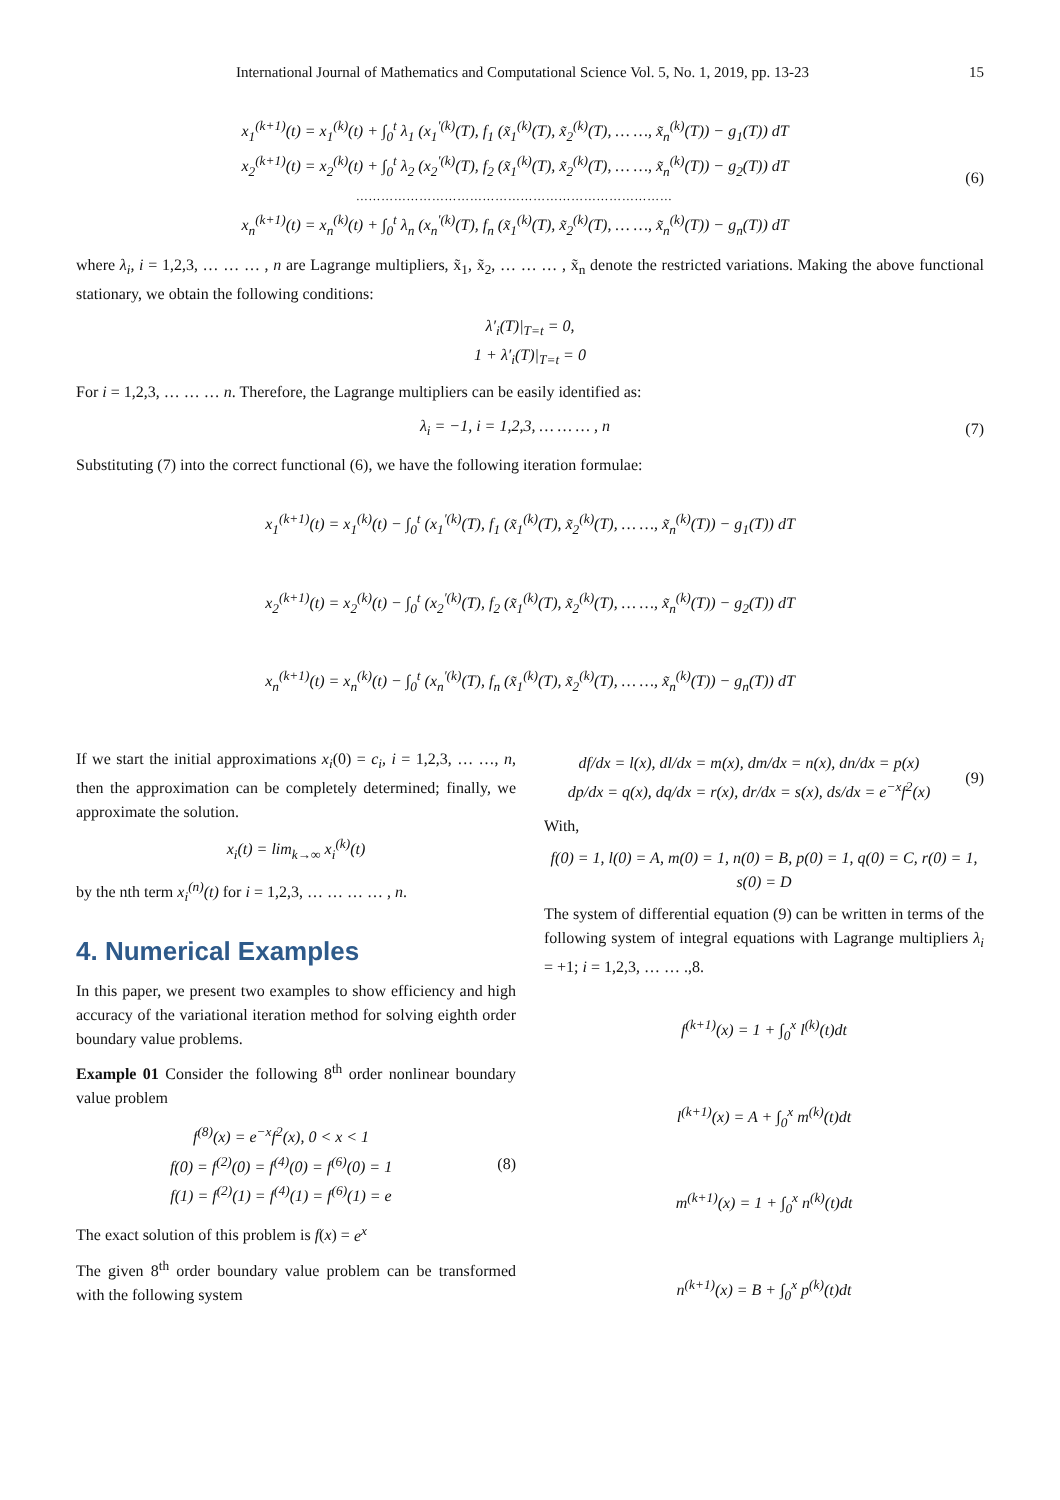International Journal of Mathematics and Computational Science Vol. 5, No. 1, 2019, pp. 13-23 15
x<sub>1</sub><sup>(k+1)</sup>(t) = x<sub>1</sub><sup>(k)</sup>(t) + ∫<sub>0</sub><sup>t</sup> λ<sub>1</sub> (x<sub>1</sub><sup>′(k)</sup>(T), f<sub>1</sub> (x̃<sub>1</sub><sup>(k)</sup>(T), x̃<sub>2</sub><sup>(k)</sup>(T), … …, x̃<sub>n</sub><sup>(k)</sup>(T)) − g<sub>1</sub>(T)) dT
x<sub>2</sub><sup>(k+1)</sup>(t) = x<sub>2</sub><sup>(k)</sup>(t) + ∫<sub>0</sub><sup>t</sup> λ<sub>2</sub> (x<sub>2</sub><sup>′(k)</sup>(T), f<sub>2</sub> (x̃<sub>1</sub><sup>(k)</sup>(T), x̃<sub>2</sub><sup>(k)</sup>(T), … …, x̃<sub>n</sub><sup>(k)</sup>(T)) − g<sub>2</sub>(T)) dT
…………………………………………………………………
x<sub>n</sub><sup>(k+1)</sup>(t) = x<sub>n</sub><sup>(k)</sup>(t) + ∫<sub>0</sub><sup>t</sup> λ<sub>n</sub> (x<sub>n</sub><sup>′(k)</sup>(T), f<sub>n</sub> (x̃<sub>1</sub><sup>(k)</sup>(T), x̃<sub>2</sub><sup>(k)</sup>(T), … …, x̃<sub>n</sub><sup>(k)</sup>(T)) − g<sub>n</sub>(T)) dT
(6)
where λ<sub>i</sub>, i = 1,2,3, … … … , n are Lagrange multipliers, x̃<sub>1</sub>, x̃<sub>2</sub>, … … … , x̃<sub>n</sub> denote the restricted variations. Making the above functional stationary, we obtain the following conditions:
λ′<sub>i</sub>(T)|<sub>T=t</sub> = 0,
1 + λ′<sub>i</sub>(T)|<sub>T=t</sub> = 0
For i = 1,2,3, … … … n. Therefore, the Lagrange multipliers can be easily identified as:
λ<sub>i</sub> = −1, i = 1,2,3, … … … , n (7)
Substituting (7) into the correct functional (6), we have the following iteration formulae:
x<sub>1</sub><sup>(k+1)</sup>(t) = x<sub>1</sub><sup>(k)</sup>(t) − ∫<sub>0</sub><sup>t</sup> (x<sub>1</sub><sup>′(k)</sup>(T), f<sub>1</sub> (x̃<sub>1</sub><sup>(k)</sup>(T), x̃<sub>2</sub><sup>(k)</sup>(T), … …, x̃<sub>n</sub><sup>(k)</sup>(T)) − g<sub>1</sub>(T)) dT
x<sub>2</sub><sup>(k+1)</sup>(t) = x<sub>2</sub><sup>(k)</sup>(t) − ∫<sub>0</sub><sup>t</sup> (x<sub>2</sub><sup>′(k)</sup>(T), f<sub>2</sub> (x̃<sub>1</sub><sup>(k)</sup>(T), x̃<sub>2</sub><sup>(k)</sup>(T), … …, x̃<sub>n</sub><sup>(k)</sup>(T)) − g<sub>2</sub>(T)) dT
x<sub>n</sub><sup>(k+1)</sup>(t) = x<sub>n</sub><sup>(k)</sup>(t) − ∫<sub>0</sub><sup>t</sup> (x<sub>n</sub><sup>′(k)</sup>(T), f<sub>n</sub> (x̃<sub>1</sub><sup>(k)</sup>(T), x̃<sub>2</sub><sup>(k)</sup>(T), … …, x̃<sub>n</sub><sup>(k)</sup>(T)) − g<sub>n</sub>(T)) dT
If we start the initial approximations x<sub>i</sub>(0) = c<sub>i</sub>, i = 1,2,3, … …, n, then the approximation can be completely determined; finally, we approximate the solution.
x<sub>i</sub>(t) = lim<sub>k→∞</sub> x<sub>i</sub><sup>(k)</sup>(t)
by the nth term x<sub>i</sub><sup>(n)</sup>(t) for i = 1,2,3, … … … … , n.
4. Numerical Examples
In this paper, we present two examples to show efficiency and high accuracy of the variational iteration method for solving eighth order boundary value problems.
Example 01 Consider the following 8<sup>th</sup> order nonlinear boundary value problem
f<sup>(8)</sup>(x) = e<sup>−x</sup>f<sup>2</sup>(x), 0 < x < 1
f(0) = f<sup>(2)</sup>(0) = f<sup>(4)</sup>(0) = f<sup>(6)</sup>(0) = 1
f(1) = f<sup>(2)</sup>(1) = f<sup>(4)</sup>(1) = f<sup>(6)</sup>(1) = e
(8)
The exact solution of this problem is f(x) = e<sup>x</sup>
The given 8<sup>th</sup> order boundary value problem can be transformed with the following system
df/dx = l(x), dl/dx = m(x), dm/dx = n(x), dn/dx = p(x)
dp/dx = q(x), dq/dx = r(x), dr/dx = s(x), ds/dx = e<sup>−x</sup>f<sup>2</sup>(x)
(9)
With,
f(0) = 1, l(0) = A, m(0) = 1, n(0) = B, p(0) = 1, q(0) = C, r(0) = 1, s(0) = D
The system of differential equation (9) can be written in terms of the following system of integral equations with Lagrange multipliers λ<sub>i</sub> = +1; i = 1,2,3, … … .,8.
f<sup>(k+1)</sup>(x) = 1 + ∫<sub>0</sub><sup>x</sup> l<sup>(k)</sup>(t)dt
l<sup>(k+1)</sup>(x) = A + ∫<sub>0</sub><sup>x</sup> m<sup>(k)</sup>(t)dt
m<sup>(k+1)</sup>(x) = 1 + ∫<sub>0</sub><sup>x</sup> n<sup>(k)</sup>(t)dt
n<sup>(k+1)</sup>(x) = B + ∫<sub>0</sub><sup>x</sup> p<sup>(k)</sup>(t)dt